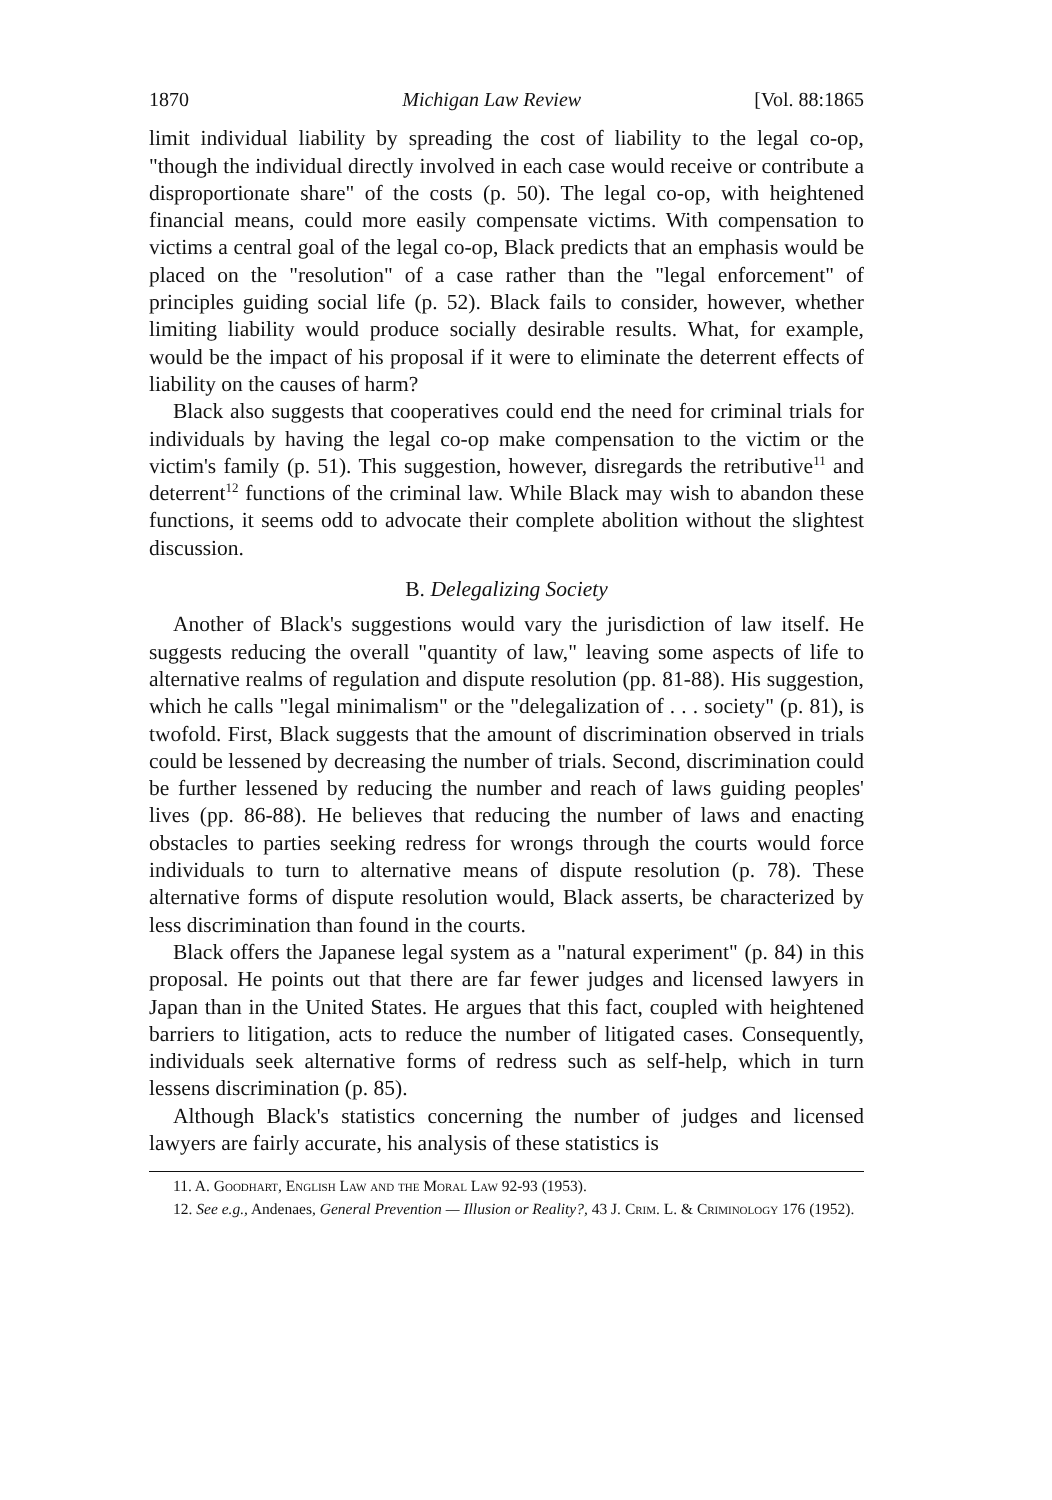1870 Michigan Law Review [Vol. 88:1865
limit individual liability by spreading the cost of liability to the legal co-op, "though the individual directly involved in each case would receive or contribute a disproportionate share" of the costs (p. 50). The legal co-op, with heightened financial means, could more easily compensate victims. With compensation to victims a central goal of the legal co-op, Black predicts that an emphasis would be placed on the "resolution" of a case rather than the "legal enforcement" of principles guiding social life (p. 52). Black fails to consider, however, whether limiting liability would produce socially desirable results. What, for example, would be the impact of his proposal if it were to eliminate the deterrent effects of liability on the causes of harm?
Black also suggests that cooperatives could end the need for criminal trials for individuals by having the legal co-op make compensation to the victim or the victim's family (p. 51). This suggestion, however, disregards the retributive<sup>11</sup> and deterrent<sup>12</sup> functions of the criminal law. While Black may wish to abandon these functions, it seems odd to advocate their complete abolition without the slightest discussion.
B. Delegalizing Society
Another of Black's suggestions would vary the jurisdiction of law itself. He suggests reducing the overall "quantity of law," leaving some aspects of life to alternative realms of regulation and dispute resolution (pp. 81-88). His suggestion, which he calls "legal minimalism" or the "delegalization of . . . society" (p. 81), is twofold. First, Black suggests that the amount of discrimination observed in trials could be lessened by decreasing the number of trials. Second, discrimination could be further lessened by reducing the number and reach of laws guiding peoples' lives (pp. 86-88). He believes that reducing the number of laws and enacting obstacles to parties seeking redress for wrongs through the courts would force individuals to turn to alternative means of dispute resolution (p. 78). These alternative forms of dispute resolution would, Black asserts, be characterized by less discrimination than found in the courts.
Black offers the Japanese legal system as a "natural experiment" (p. 84) in this proposal. He points out that there are far fewer judges and licensed lawyers in Japan than in the United States. He argues that this fact, coupled with heightened barriers to litigation, acts to reduce the number of litigated cases. Consequently, individuals seek alternative forms of redress such as self-help, which in turn lessens discrimination (p. 85).
Although Black's statistics concerning the number of judges and licensed lawyers are fairly accurate, his analysis of these statistics is
11. A. Goodhart, English Law and the Moral Law 92-93 (1953).
12. See e.g., Andenaes, General Prevention — Illusion or Reality?, 43 J. Crim. L. & Criminology 176 (1952).